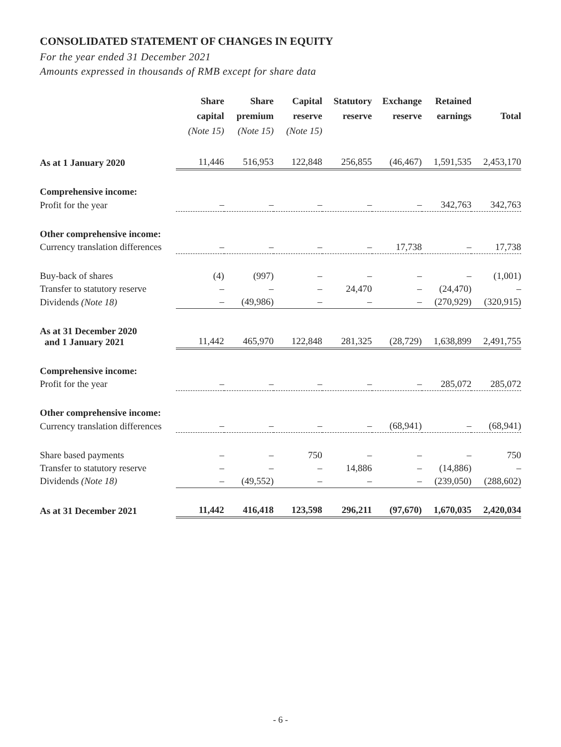CONSOLIDATED STATEMENT OF CHANGES IN EQUITY
For the year ended 31 December 2021
Amounts expressed in thousands of RMB except for share data
| | Share capital (Note 15) | Share premium (Note 15) | Capital reserve (Note 15) | Statutory reserve | Exchange reserve | Retained earnings | Total |
| --- | --- | --- | --- | --- | --- | --- | --- |
| As at 1 January 2020 | 11,446 | 516,953 | 122,848 | 256,855 | (46,467) | 1,591,535 | 2,453,170 |
| Comprehensive income: | | | | | | | |
| Profit for the year | – | – | – | – | – | 342,763 | 342,763 |
| Other comprehensive income: | | | | | | | |
| Currency translation differences | – | – | – | – | 17,738 | – | 17,738 |
| Buy-back of shares | (4) | (997) | – | – | – | – | (1,001) |
| Transfer to statutory reserve | – | – | – | 24,470 | – | (24,470) | – |
| Dividends (Note 18) | – | (49,986) | – | – | – | (270,929) | (320,915) |
| As at 31 December 2020 and 1 January 2021 | 11,442 | 465,970 | 122,848 | 281,325 | (28,729) | 1,638,899 | 2,491,755 |
| Comprehensive income: | | | | | | | |
| Profit for the year | – | – | – | – | – | 285,072 | 285,072 |
| Other comprehensive income: | | | | | | | |
| Currency translation differences | – | – | – | – | (68,941) | – | (68,941) |
| Share based payments | – | – | 750 | – | – | – | 750 |
| Transfer to statutory reserve | – | – | – | 14,886 | – | (14,886) | – |
| Dividends (Note 18) | – | (49,552) | – | – | – | (239,050) | (288,602) |
| As at 31 December 2021 | 11,442 | 416,418 | 123,598 | 296,211 | (97,670) | 1,670,035 | 2,420,034 |
- 6 -